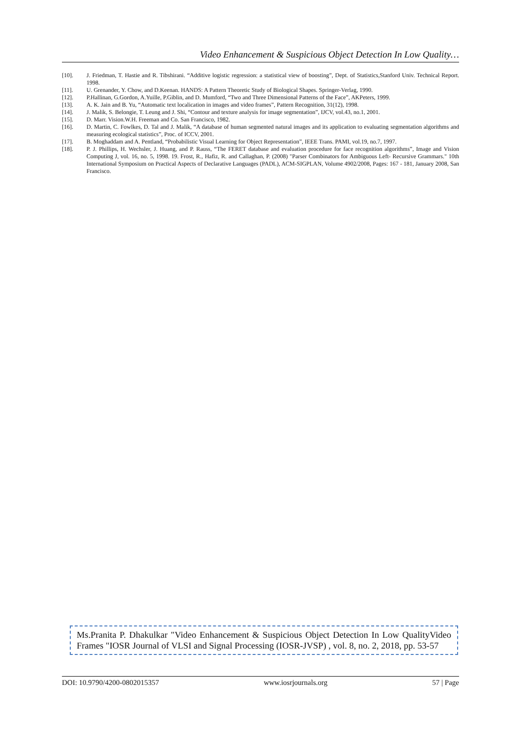Video Enhancement & Suspicious Object Detection In Low Quality…
[10]. J. Friedman, T. Hastie and R. Tibshirani. “Additive logistic regression: a statistical view of boosting”, Dept. of Statistics,Stanford Univ. Technical Report. 1998.
[11]. U. Grenander, Y. Chow, and D.Keenan. HANDS: A Pattern Theoretic Study of Biological Shapes. Springer-Verlag, 1990.
[12]. P.Hallinan, G.Gordon, A.Yuille, P.Giblin, and D. Mumford, “Two and Three Dimensional Patterns of the Face”, AKPeters, 1999.
[13]. A. K. Jain and B. Yu, “Automatic text localication in images and video frames”, Pattern Recognition, 31(12), 1998.
[14]. J. Malik, S. Belongie, T. Leung and J. Shi, “Contour and texture analysis for image segmentation”, IJCV, vol.43, no.1, 2001.
[15]. D. Marr. Vision.W.H. Freeman and Co. San Francisco, 1982.
[16]. D. Martin, C. Fowlkes, D. Tal and J. Malik, “A database of human segmented natural images and its application to evaluating segmentation algorithms and measuring ecological statistics”, Proc. of ICCV, 2001.
[17]. B. Moghaddam and A. Pentland, “Probabilistic Visual Learning for Object Representation”, IEEE Trans. PAMI, vol.19, no.7, 1997.
[18]. P. J. Phillips, H. Wechsler, J. Huang, and P. Rauss, “The FERET database and evaluation procedure for face recognition algorithms”, Image and Vision Computing J, vol. 16, no. 5, 1998. 19. Frost, R., Hafiz, R. and Callaghan, P. (2008) "Parser Combinators for Ambiguous Left- Recursive Grammars." 10th International Symposium on Practical Aspects of Declarative Languages (PADL), ACM-SIGPLAN, Volume 4902/2008, Pages: 167 - 181, January 2008, San Francisco.
Ms.Pranita P. Dhakulkar "Video Enhancement & Suspicious Object Detection In Low QualityVideo Frames "IOSR Journal of VLSI and Signal Processing (IOSR-JVSP) , vol. 8, no. 2, 2018, pp. 53-57
DOI: 10.9790/4200-0802015357 www.iosrjournals.org 57 | Page